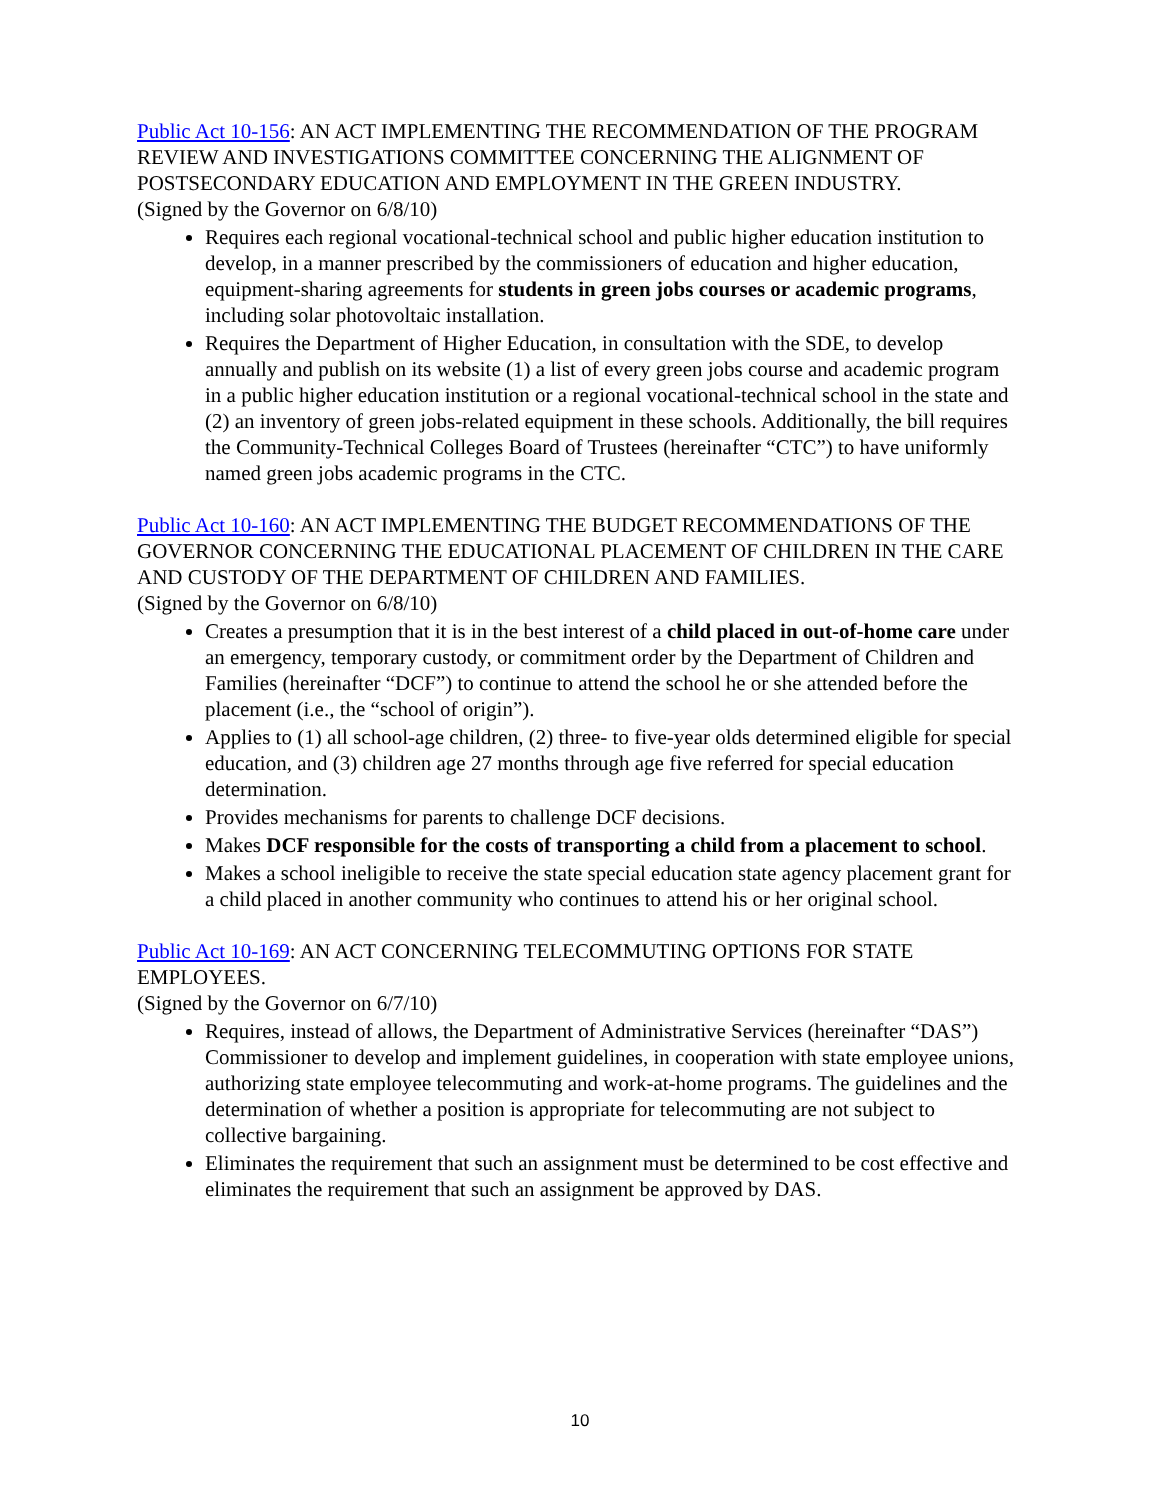Public Act 10-156: AN ACT IMPLEMENTING THE RECOMMENDATION OF THE PROGRAM REVIEW AND INVESTIGATIONS COMMITTEE CONCERNING THE ALIGNMENT OF POSTSECONDARY EDUCATION AND EMPLOYMENT IN THE GREEN INDUSTRY.
(Signed by the Governor on 6/8/10)
Requires each regional vocational-technical school and public higher education institution to develop, in a manner prescribed by the commissioners of education and higher education, equipment-sharing agreements for students in green jobs courses or academic programs, including solar photovoltaic installation.
Requires the Department of Higher Education, in consultation with the SDE, to develop annually and publish on its website (1) a list of every green jobs course and academic program in a public higher education institution or a regional vocational-technical school in the state and (2) an inventory of green jobs-related equipment in these schools. Additionally, the bill requires the Community-Technical Colleges Board of Trustees (hereinafter “CTC”) to have uniformly named green jobs academic programs in the CTC.
Public Act 10-160: AN ACT IMPLEMENTING THE BUDGET RECOMMENDATIONS OF THE GOVERNOR CONCERNING THE EDUCATIONAL PLACEMENT OF CHILDREN IN THE CARE AND CUSTODY OF THE DEPARTMENT OF CHILDREN AND FAMILIES.
(Signed by the Governor on 6/8/10)
Creates a presumption that it is in the best interest of a child placed in out-of-home care under an emergency, temporary custody, or commitment order by the Department of Children and Families (hereinafter “DCF”) to continue to attend the school he or she attended before the placement (i.e., the “school of origin”).
Applies to (1) all school-age children, (2) three- to five-year olds determined eligible for special education, and (3) children age 27 months through age five referred for special education determination.
Provides mechanisms for parents to challenge DCF decisions.
Makes DCF responsible for the costs of transporting a child from a placement to school.
Makes a school ineligible to receive the state special education state agency placement grant for a child placed in another community who continues to attend his or her original school.
Public Act 10-169: AN ACT CONCERNING TELECOMMUTING OPTIONS FOR STATE EMPLOYEES.
(Signed by the Governor on 6/7/10)
Requires, instead of allows, the Department of Administrative Services (hereinafter “DAS”) Commissioner to develop and implement guidelines, in cooperation with state employee unions, authorizing state employee telecommuting and work-at-home programs. The guidelines and the determination of whether a position is appropriate for telecommuting are not subject to collective bargaining.
Eliminates the requirement that such an assignment must be determined to be cost effective and eliminates the requirement that such an assignment be approved by DAS.
10